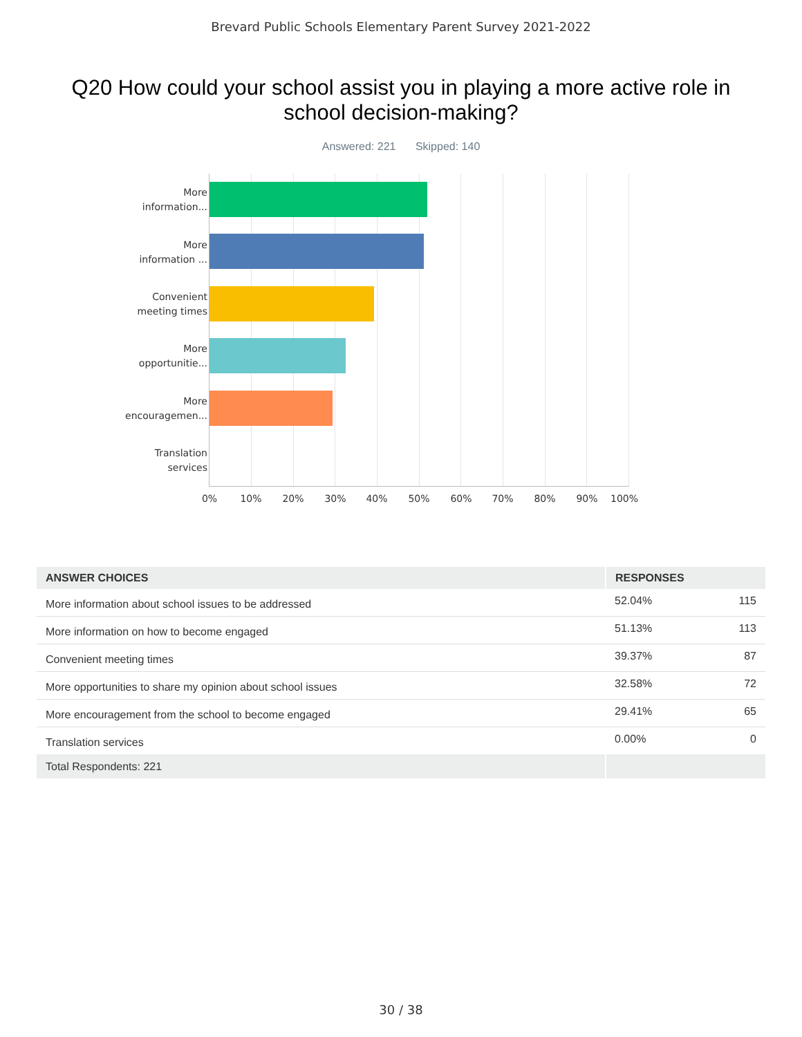Brevard Public Schools Elementary Parent Survey 2021-2022
Q20 How could your school assist you in playing a more active role in school decision-making?
Answered: 221 Skipped: 140
More
information...
More
information ...
Convenient
meeting times
More
opportunitie...
More
encouragemen...
Translation
services
0% 10% 20% 30% 40% 50% 60% 70% 80% 90% 100%
| ANSWER CHOICES | RESPONSES | |
| --- | --- | --- |
| More information about school issues to be addressed | 52.04% | 115 |
| More information on how to become engaged | 51.13% | 113 |
| Convenient meeting times | 39.37% | 87 |
| More opportunities to share my opinion about school issues | 32.58% | 72 |
| More encouragement from the school to become engaged | 29.41% | 65 |
| Translation services | 0.00% | 0 |
| Total Respondents: 221 | | |
30 / 38